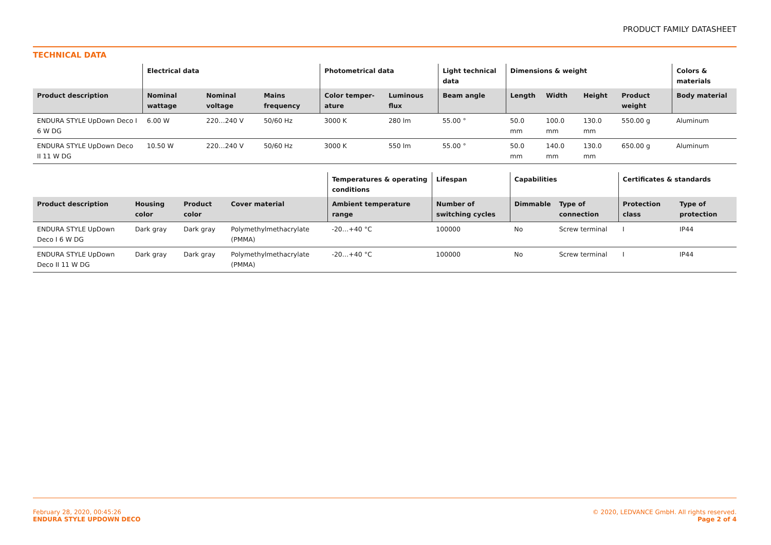PRODUCT FAMILY DATASHEET
TECHNICAL DATA
| | Electrical data | | | Photometrical data | | Light technical data | Dimensions & weight | | | | Colors & materials |
| --- | --- | --- | --- | --- | --- | --- | --- | --- | --- | --- | --- |
| Product description | Nominal wattage | Nominal voltage | Mains frequency | Color temper-ature | Luminous flux | Beam angle | Length | Width | Height | Product weight | Body material |
| ENDURA STYLE UpDown Deco I 6 W DG | 6.00 W | 220…240 V | 50/60 Hz | 3000 K | 280 lm | 55.00 ° | 50.0 mm | 100.0 mm | 130.0 mm | 550.00 g | Aluminum |
| ENDURA STYLE UpDown Deco II 11 W DG | 10.50 W | 220…240 V | 50/60 Hz | 3000 K | 550 lm | 55.00 ° | 50.0 mm | 140.0 mm | 130.0 mm | 650.00 g | Aluminum |
| | | | | Temperatures & operating conditions | Lifespan | Capabilities | | Certificates & standards | |
| --- | --- | --- | --- | --- | --- | --- | --- | --- | --- |
| Product description | Housing color | Product color | Cover material | Ambient temperature range | Number of switching cycles | Dimmable | Type of connection | Protection class | Type of protection |
| ENDURA STYLE UpDown Deco I 6 W DG | Dark gray | Dark gray | Polymethylmethacrylate (PMMA) | -20…+40 °C | 100000 | No | Screw terminal | I | IP44 |
| ENDURA STYLE UpDown Deco II 11 W DG | Dark gray | Dark gray | Polymethylmethacrylate (PMMA) | -20…+40 °C | 100000 | No | Screw terminal | I | IP44 |
February 28, 2020, 00:45:26
ENDURA STYLE UPDOWN DECO
© 2020, LEDVANCE GmbH. All rights reserved.
Page 2 of 4